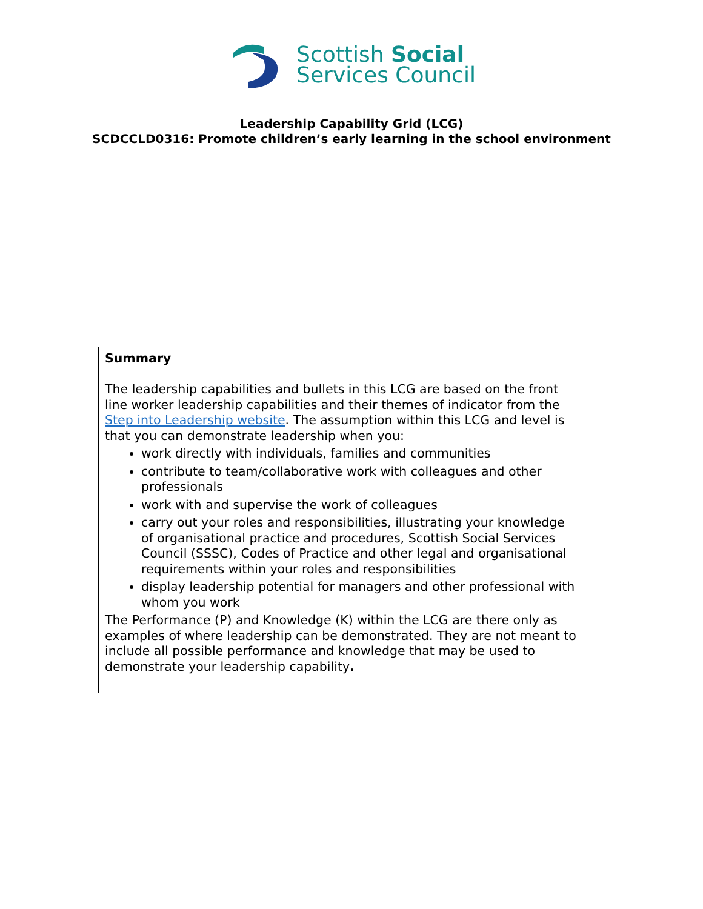Scottish Social
Services Council
Leadership Capability Grid (LCG)
SCDCCLD0316: Promote children’s early learning in the school environment
Summary
The leadership capabilities and bullets in this LCG are based on the front line worker leadership capabilities and their themes of indicator from the Step into Leadership website. The assumption within this LCG and level is that you can demonstrate leadership when you:
work directly with individuals, families and communities
contribute to team/collaborative work with colleagues and other professionals
work with and supervise the work of colleagues
carry out your roles and responsibilities, illustrating your knowledge of organisational practice and procedures, Scottish Social Services Council (SSSC), Codes of Practice and other legal and organisational requirements within your roles and responsibilities
display leadership potential for managers and other professional with whom you work
The Performance (P) and Knowledge (K) within the LCG are there only as examples of where leadership can be demonstrated. They are not meant to include all possible performance and knowledge that may be used to demonstrate your leadership capability.